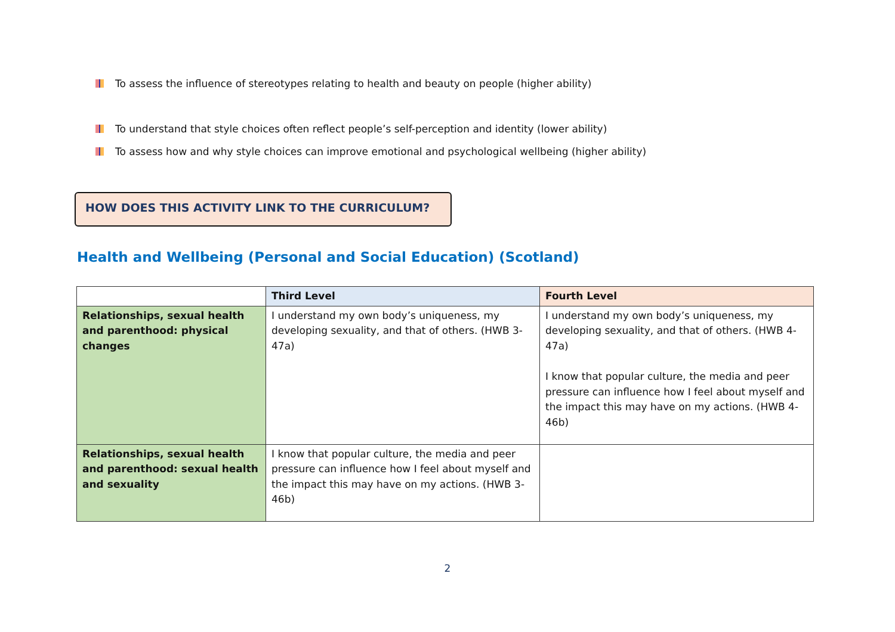To assess the influence of stereotypes relating to health and beauty on people (higher ability)
To understand that style choices often reflect people’s self-perception and identity (lower ability)
To assess how and why style choices can improve emotional and psychological wellbeing (higher ability)
HOW DOES THIS ACTIVITY LINK TO THE CURRICULUM?
Health and Wellbeing (Personal and Social Education) (Scotland)
| | Third Level | Fourth Level |
| --- | --- | --- |
| Relationships, sexual health and parenthood: physical changes | I understand my own body’s uniqueness, my developing sexuality, and that of others. (HWB 3-47a) | I understand my own body’s uniqueness, my developing sexuality, and that of others. (HWB 4-47a) I know that popular culture, the media and peer pressure can influence how I feel about myself and the impact this may have on my actions. (HWB 4-46b) |
| Relationships, sexual health and parenthood: sexual health and sexuality | I know that popular culture, the media and peer pressure can influence how I feel about myself and the impact this may have on my actions. (HWB 3-46b) | |
2